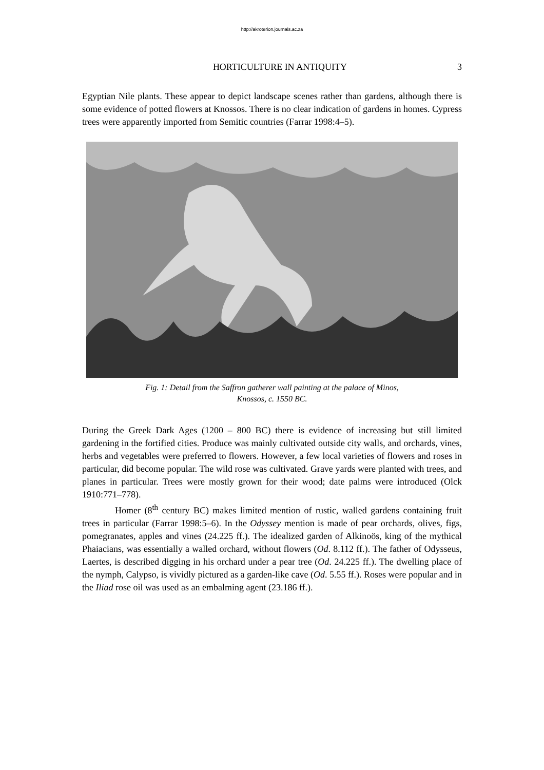http://akroterion.journals.ac.za
HORTICULTURE IN ANTIQUITY 3
Egyptian Nile plants. These appear to depict landscape scenes rather than gardens, although there is some evidence of potted flowers at Knossos. There is no clear indication of gardens in homes. Cypress trees were apparently imported from Semitic countries (Farrar 1998:4–5).
Fig. 1: Detail from the Saffron gatherer wall painting at the palace of Minos,
Knossos, c. 1550 BC.
During the Greek Dark Ages (1200 – 800 BC) there is evidence of increasing but still limited gardening in the fortified cities. Produce was mainly cultivated outside city walls, and orchards, vines, herbs and vegetables were preferred to flowers. However, a few local varieties of flowers and roses in particular, did become popular. The wild rose was cultivated. Grave yards were planted with trees, and planes in particular. Trees were mostly grown for their wood; date palms were introduced (Olck 1910:771–778).
Homer (8<sup>th</sup> century BC) makes limited mention of rustic, walled gardens containing fruit trees in particular (Farrar 1998:5–6). In the Odyssey mention is made of pear orchards, olives, figs, pomegranates, apples and vines (24.225 ff.). The idealized garden of Alkinoös, king of the mythical Phaiacians, was essentially a walled orchard, without flowers (Od. 8.112 ff.). The father of Odysseus, Laertes, is described digging in his orchard under a pear tree (Od. 24.225 ff.). The dwelling place of the nymph, Calypso, is vividly pictured as a garden-like cave (Od. 5.55 ff.). Roses were popular and in the Iliad rose oil was used as an embalming agent (23.186 ff.).